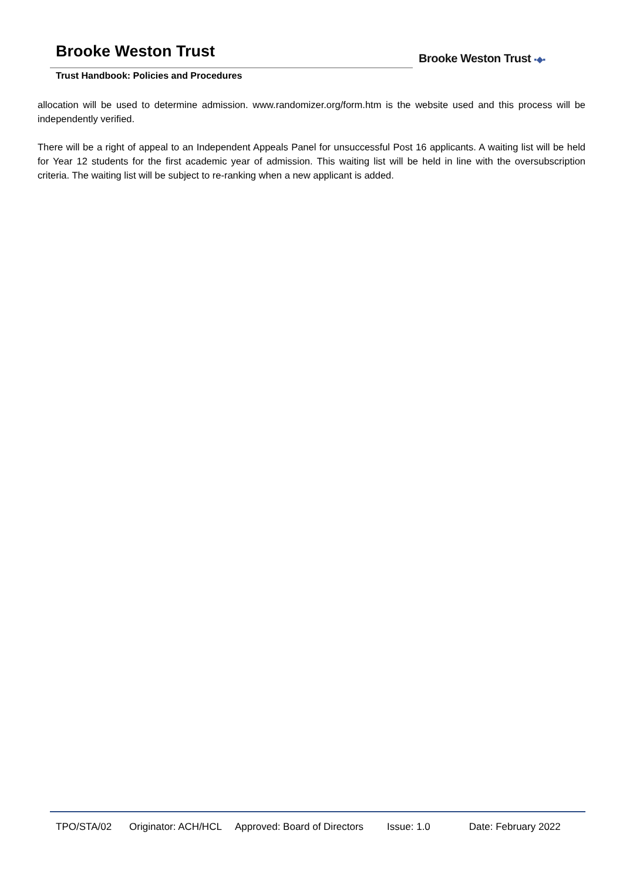Brooke Weston Trust
Trust Handbook: Policies and Procedures
Brooke Weston Trust ▪◆▪
allocation will be used to determine admission. www.randomizer.org/form.htm is the website used and this process will be independently verified.
There will be a right of appeal to an Independent Appeals Panel for unsuccessful Post 16 applicants. A waiting list will be held for Year 12 students for the first academic year of admission. This waiting list will be held in line with the oversubscription criteria. The waiting list will be subject to re-ranking when a new applicant is added.
TPO/STA/02 Originator: ACH/HCL Approved: Board of Directors Issue: 1.0 Date: February 2022